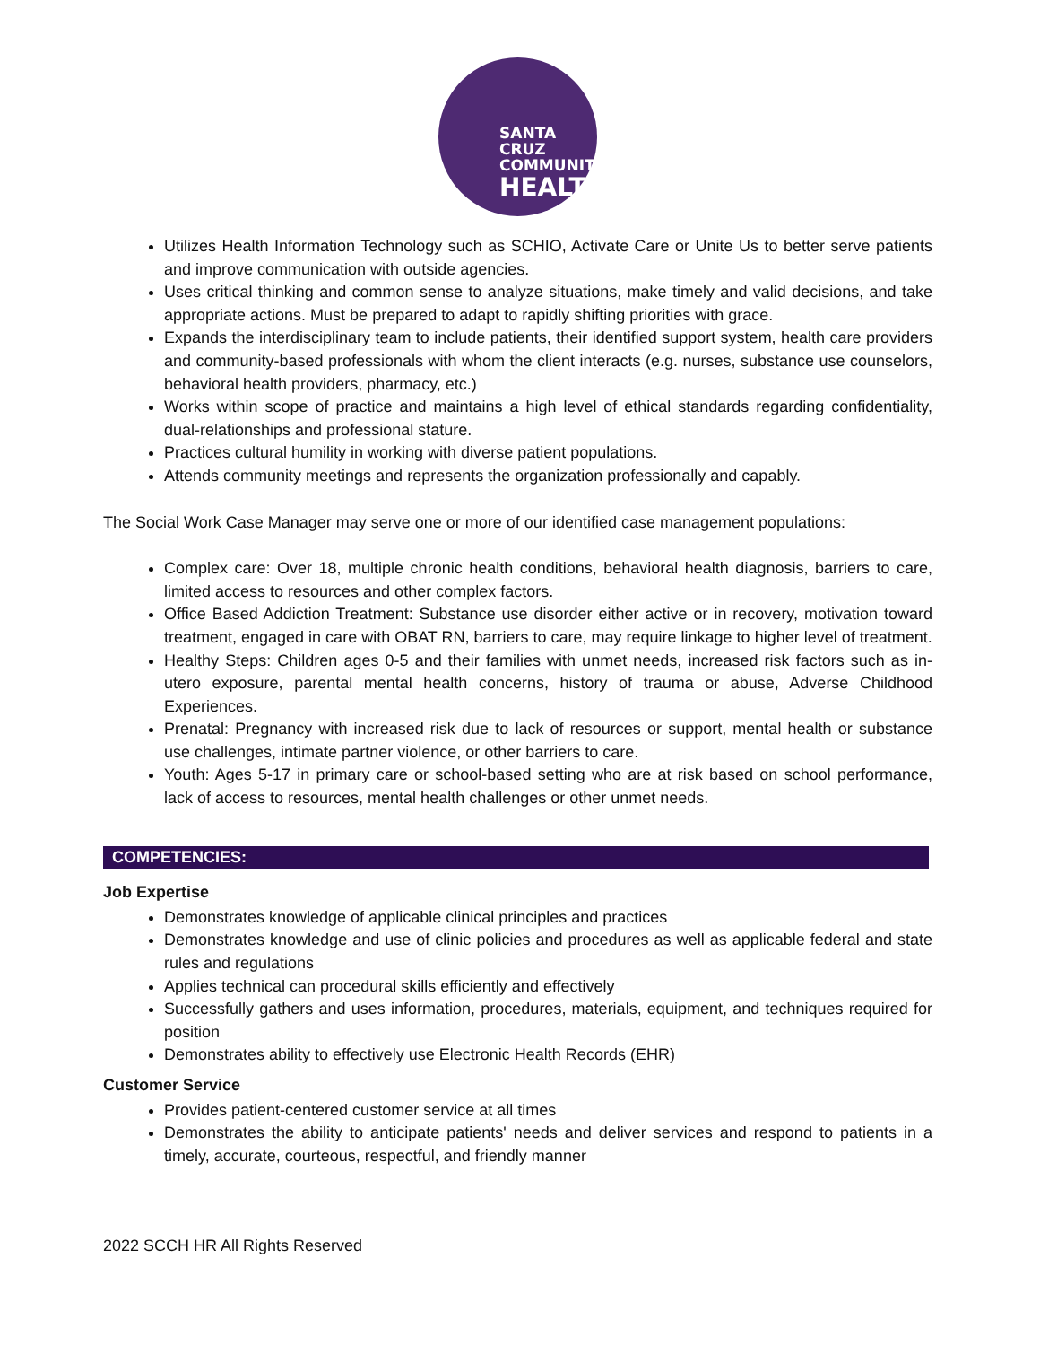SANTA CRUZ
COMMUNITY
HEALTH
Utilizes Health Information Technology such as SCHIO, Activate Care or Unite Us to better serve patients and improve communication with outside agencies.
Uses critical thinking and common sense to analyze situations, make timely and valid decisions, and take appropriate actions. Must be prepared to adapt to rapidly shifting priorities with grace.
Expands the interdisciplinary team to include patients, their identified support system, health care providers and community-based professionals with whom the client interacts (e.g. nurses, substance use counselors, behavioral health providers, pharmacy, etc.)
Works within scope of practice and maintains a high level of ethical standards regarding confidentiality, dual-relationships and professional stature.
Practices cultural humility in working with diverse patient populations.
Attends community meetings and represents the organization professionally and capably.
The Social Work Case Manager may serve one or more of our identified case management populations:
Complex care: Over 18, multiple chronic health conditions, behavioral health diagnosis, barriers to care, limited access to resources and other complex factors.
Office Based Addiction Treatment: Substance use disorder either active or in recovery, motivation toward treatment, engaged in care with OBAT RN, barriers to care, may require linkage to higher level of treatment.
Healthy Steps: Children ages 0-5 and their families with unmet needs, increased risk factors such as in-utero exposure, parental mental health concerns, history of trauma or abuse, Adverse Childhood Experiences.
Prenatal: Pregnancy with increased risk due to lack of resources or support, mental health or substance use challenges, intimate partner violence, or other barriers to care.
Youth: Ages 5-17 in primary care or school-based setting who are at risk based on school performance, lack of access to resources, mental health challenges or other unmet needs.
COMPETENCIES:
Job Expertise
Demonstrates knowledge of applicable clinical principles and practices
Demonstrates knowledge and use of clinic policies and procedures as well as applicable federal and state rules and regulations
Applies technical can procedural skills efficiently and effectively
Successfully gathers and uses information, procedures, materials, equipment, and techniques required for position
Demonstrates ability to effectively use Electronic Health Records (EHR)
Customer Service
Provides patient-centered customer service at all times
Demonstrates the ability to anticipate patients' needs and deliver services and respond to patients in a timely, accurate, courteous, respectful, and friendly manner
2022 SCCH HR All Rights Reserved